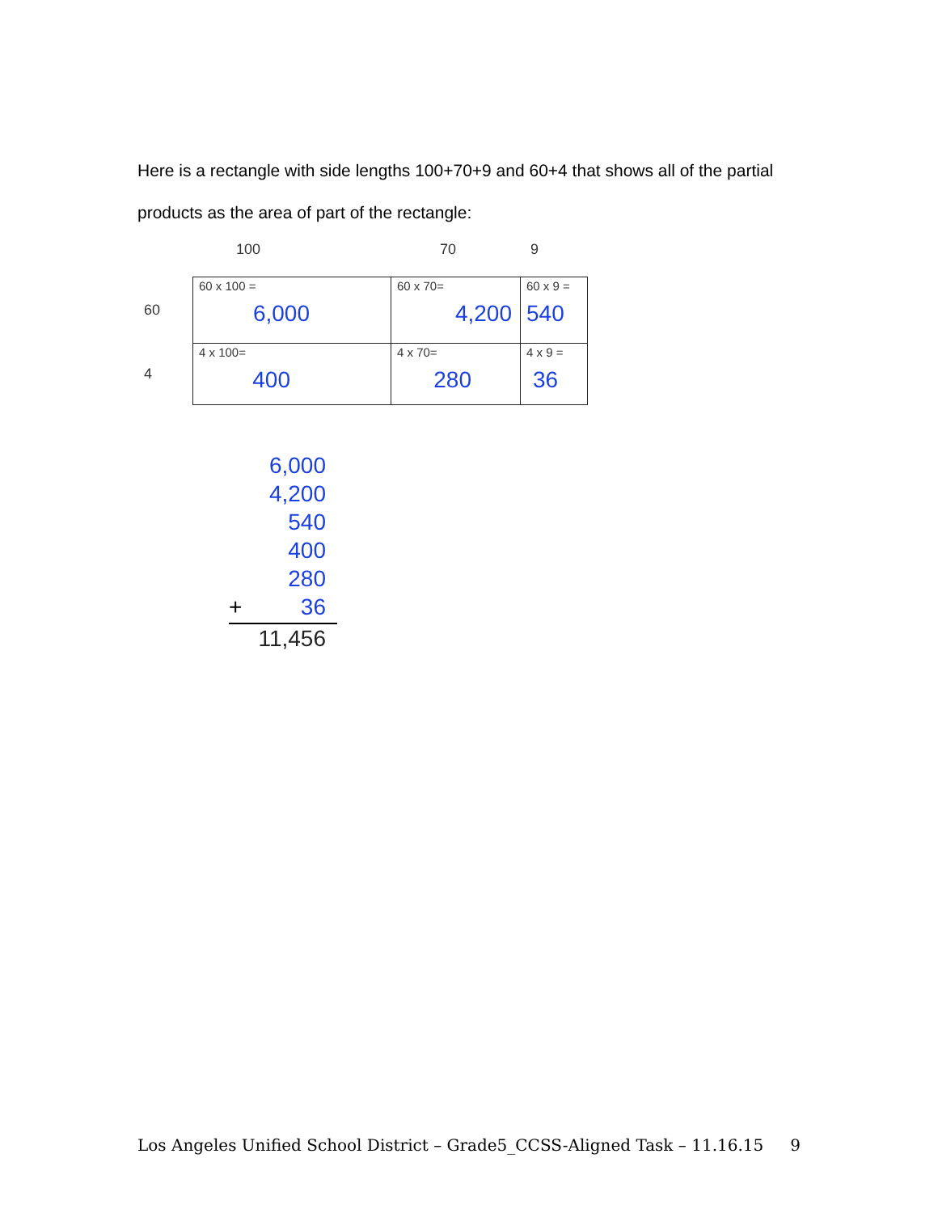Here is a rectangle with side lengths 100+70+9 and 60+4 that shows all of the partial products as the area of part of the rectangle:
100 70 9
| 60 | 60 x 100 = 6,000 | 60 x 70= 4,200 | 60 x 9 = 540 |
| 4 | 4 x 100= 400 | 4 x 70= 280 | 4 x 9 = 36 |
6,000
4,200
540
400
280
+ 36
11,456
Los Angeles Unified School District – Grade5_CCSS-Aligned Task – 11.16.15 9